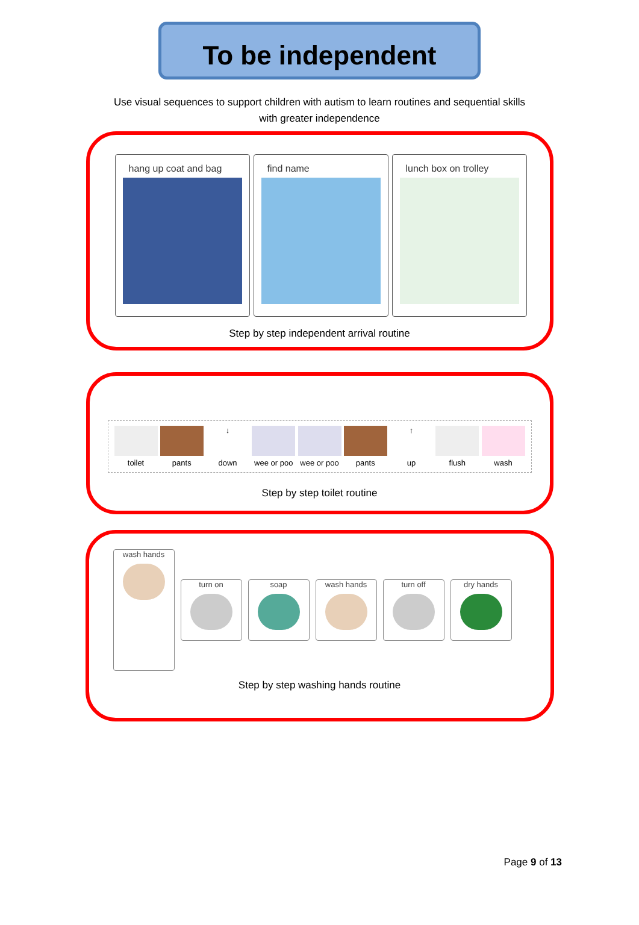To be independent
Use visual sequences to support children with autism to learn routines and sequential skills with greater independence
hang up coat and bag find name lunch box on trolley
Step by step independent arrival routine
toilet pants
↓
down
wee or poo
wee or poo
pants
↑
up
flush wash
Step by step toilet routine
wash hands
turn on soap wash hands turn off dry hands
Step by step washing hands routine
Page 9 of 13